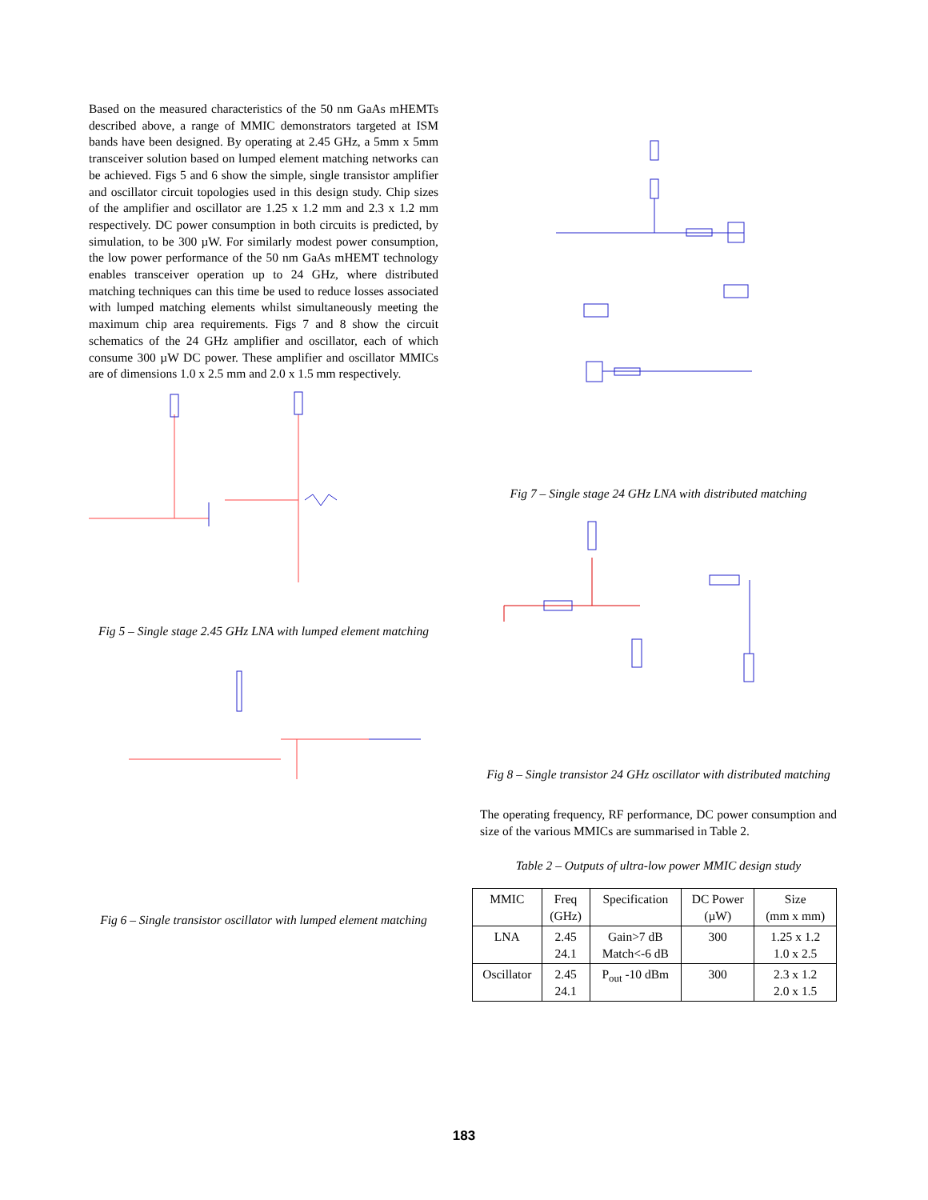Based on the measured characteristics of the 50 nm GaAs mHEMTs described above, a range of MMIC demonstrators targeted at ISM bands have been designed. By operating at 2.45 GHz, a 5mm x 5mm transceiver solution based on lumped element matching networks can be achieved. Figs 5 and 6 show the simple, single transistor amplifier and oscillator circuit topologies used in this design study. Chip sizes of the amplifier and oscillator are 1.25 x 1.2 mm and 2.3 x 1.2 mm respectively. DC power consumption in both circuits is predicted, by simulation, to be 300 µW. For similarly modest power consumption, the low power performance of the 50 nm GaAs mHEMT technology enables transceiver operation up to 24 GHz, where distributed matching techniques can this time be used to reduce losses associated with lumped matching elements whilst simultaneously meeting the maximum chip area requirements. Figs 7 and 8 show the circuit schematics of the 24 GHz amplifier and oscillator, each of which consume 300 µW DC power. These amplifier and oscillator MMICs are of dimensions 1.0 x 2.5 mm and 2.0 x 1.5 mm respectively.
Fig 5 – Single stage 2.45 GHz LNA with lumped element matching
Fig 6 – Single transistor oscillator with lumped element matching
Fig 7 – Single stage 24 GHz LNA with distributed matching
Fig 8 – Single transistor 24 GHz oscillator with distributed matching
The operating frequency, RF performance, DC power consumption and size of the various MMICs are summarised in Table 2.
Table 2 – Outputs of ultra-low power MMIC design study
| MMIC | Freq (GHz) | Specification | DC Power (µW) | Size (mm x mm) |
| --- | --- | --- | --- | --- |
| LNA | 2.45 24.1 | Gain>7 dB Match<-6 dB | 300 | 1.25 x 1.2 1.0 x 2.5 |
| Oscillator | 2.45 24.1 | P<sub>out</sub> -10 dBm | 300 | 2.3 x 1.2 2.0 x 1.5 |
183